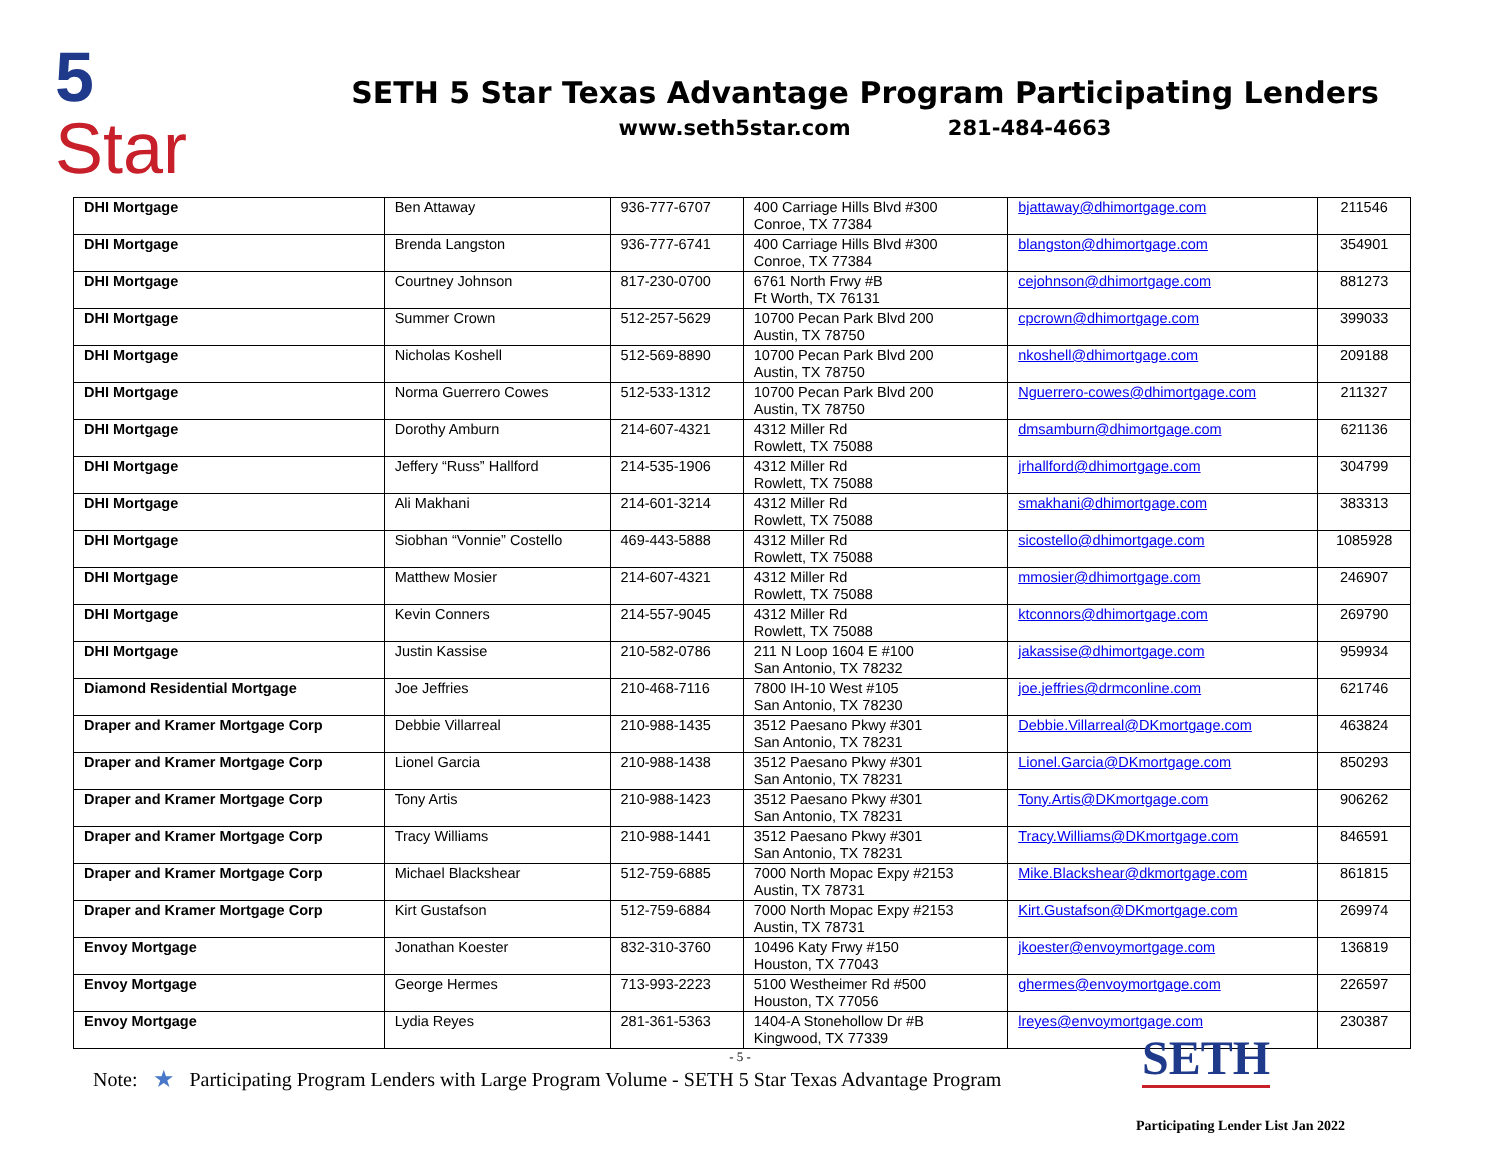5
Star
SETH 5 Star Texas Advantage Program Participating Lenders
www.seth5star.com 281-484-4663
| DHI Mortgage | Ben Attaway | 936-777-6707 | 400 Carriage Hills Blvd #300 Conroe, TX 77384 | bjattaway@dhimortgage.com | 211546 |
| DHI Mortgage | Brenda Langston | 936-777-6741 | 400 Carriage Hills Blvd #300 Conroe, TX 77384 | blangston@dhimortgage.com | 354901 |
| DHI Mortgage | Courtney Johnson | 817-230-0700 | 6761 North Frwy #B Ft Worth, TX 76131 | cejohnson@dhimortgage.com | 881273 |
| DHI Mortgage | Summer Crown | 512-257-5629 | 10700 Pecan Park Blvd 200 Austin, TX 78750 | cpcrown@dhimortgage.com | 399033 |
| DHI Mortgage | Nicholas Koshell | 512-569-8890 | 10700 Pecan Park Blvd 200 Austin, TX 78750 | nkoshell@dhimortgage.com | 209188 |
| DHI Mortgage | Norma Guerrero Cowes | 512-533-1312 | 10700 Pecan Park Blvd 200 Austin, TX 78750 | Nguerrero-cowes@dhimortgage.com | 211327 |
| DHI Mortgage | Dorothy Amburn | 214-607-4321 | 4312 Miller Rd Rowlett, TX 75088 | dmsamburn@dhimortgage.com | 621136 |
| DHI Mortgage | Jeffery “Russ” Hallford | 214-535-1906 | 4312 Miller Rd Rowlett, TX 75088 | jrhallford@dhimortgage.com | 304799 |
| DHI Mortgage | Ali Makhani | 214-601-3214 | 4312 Miller Rd Rowlett, TX 75088 | smakhani@dhimortgage.com | 383313 |
| DHI Mortgage | Siobhan “Vonnie” Costello | 469-443-5888 | 4312 Miller Rd Rowlett, TX 75088 | sicostello@dhimortgage.com | 1085928 |
| DHI Mortgage | Matthew Mosier | 214-607-4321 | 4312 Miller Rd Rowlett, TX 75088 | mmosier@dhimortgage.com | 246907 |
| DHI Mortgage | Kevin Conners | 214-557-9045 | 4312 Miller Rd Rowlett, TX 75088 | ktconnors@dhimortgage.com | 269790 |
| DHI Mortgage | Justin Kassise | 210-582-0786 | 211 N Loop 1604 E #100 San Antonio, TX 78232 | jakassise@dhimortgage.com | 959934 |
| Diamond Residential Mortgage | Joe Jeffries | 210-468-7116 | 7800 IH-10 West #105 San Antonio, TX 78230 | joe.jeffries@drmconline.com | 621746 |
| Draper and Kramer Mortgage Corp | Debbie Villarreal | 210-988-1435 | 3512 Paesano Pkwy #301 San Antonio, TX 78231 | Debbie.Villarreal@DKmortgage.com | 463824 |
| Draper and Kramer Mortgage Corp | Lionel Garcia | 210-988-1438 | 3512 Paesano Pkwy #301 San Antonio, TX 78231 | Lionel.Garcia@DKmortgage.com | 850293 |
| Draper and Kramer Mortgage Corp | Tony Artis | 210-988-1423 | 3512 Paesano Pkwy #301 San Antonio, TX 78231 | Tony.Artis@DKmortgage.com | 906262 |
| Draper and Kramer Mortgage Corp | Tracy Williams | 210-988-1441 | 3512 Paesano Pkwy #301 San Antonio, TX 78231 | Tracy.Williams@DKmortgage.com | 846591 |
| Draper and Kramer Mortgage Corp | Michael Blackshear | 512-759-6885 | 7000 North Mopac Expy #2153 Austin, TX 78731 | Mike.Blackshear@dkmortgage.com | 861815 |
| Draper and Kramer Mortgage Corp | Kirt Gustafson | 512-759-6884 | 7000 North Mopac Expy #2153 Austin, TX 78731 | Kirt.Gustafson@DKmortgage.com | 269974 |
| Envoy Mortgage | Jonathan Koester | 832-310-3760 | 10496 Katy Frwy #150 Houston, TX 77043 | jkoester@envoymortgage.com | 136819 |
| Envoy Mortgage | George Hermes | 713-993-2223 | 5100 Westheimer Rd #500 Houston, TX 77056 | ghermes@envoymortgage.com | 226597 |
| Envoy Mortgage | Lydia Reyes | 281-361-5363 | 1404-A Stonehollow Dr #B Kingwood, TX 77339 | lreyes@envoymortgage.com | 230387 |
- 5 -
Note: ★ Participating Program Lenders with Large Program Volume - SETH 5 Star Texas Advantage Program
SETH
Participating Lender List Jan 2022